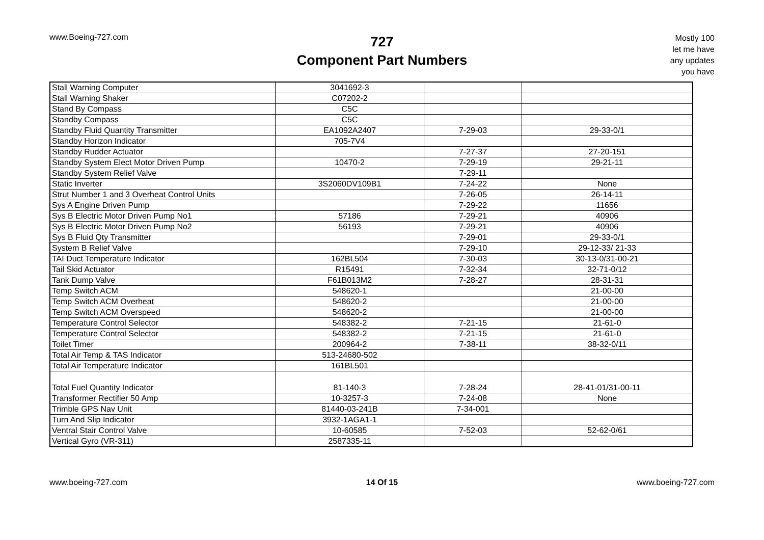www.Boeing-727.com
727
Component Part Numbers
Mostly 100
let me have
any updates
you have
| Stall Warning Computer | 3041692-3 | | |
| Stall Warning Shaker | C07202-2 | | |
| Stand By Compass | C5C | | |
| Standby Compass | C5C | | |
| Standby Fluid Quantity Transmitter | EA1092A2407 | 7-29-03 | 29-33-0/1 |
| Standby Horizon Indicator | 705-7V4 | | |
| Standby Rudder Actuator | | 7-27-37 | 27-20-151 |
| Standby System Elect Motor Driven Pump | 10470-2 | 7-29-19 | 29-21-11 |
| Standby System Relief Valve | | 7-29-11 | |
| Static Inverter | 3S2060DV109B1 | 7-24-22 | None |
| Strut Number 1 and 3 Overheat Control Units | | 7-26-05 | 26-14-11 |
| Sys A Engine Driven Pump | | 7-29-22 | 11656 |
| Sys B Electric Motor Driven Pump No1 | 57186 | 7-29-21 | 40906 |
| Sys B Electric Motor Driven Pump No2 | 56193 | 7-29-21 | 40906 |
| Sys B Fluid Qty Transmitter | | 7-29-01 | 29-33-0/1 |
| System B Relief Valve | | 7-29-10 | 29-12-33/ 21-33 |
| TAI Duct Temperature Indicator | 162BL504 | 7-30-03 | 30-13-0/31-00-21 |
| Tail Skid Actuator | R15491 | 7-32-34 | 32-71-0/12 |
| Tank Dump Valve | F61B013M2 | 7-28-27 | 28-31-31 |
| Temp Switch ACM | 548620-1 | | 21-00-00 |
| Temp Switch ACM Overheat | 548620-2 | | 21-00-00 |
| Temp Switch ACM Overspeed | 548620-2 | | 21-00-00 |
| Temperature Control Selector | 548382-2 | 7-21-15 | 21-61-0 |
| Temperature Control Selector | 548382-2 | 7-21-15 | 21-61-0 |
| Toilet Timer | 200964-2 | 7-38-11 | 38-32-0/11 |
| Total Air Temp & TAS Indicator | 513-24680-502 | | |
| Total Air Temperature Indicator | 161BL501 | | |
| Total Fuel Quantity Indicator | 81-140-3 | 7-28-24 | 28-41-01/31-00-11 |
| Transformer Rectifier 50 Amp | 10-3257-3 | 7-24-08 | None |
| Trimble GPS Nav Unit | 81440-03-241B | 7-34-001 | |
| Turn And Slip Indicator | 3932-1AGA1-1 | | |
| Ventral Stair Control Valve | 10-60585 | 7-52-03 | 52-62-0/61 |
| Vertical Gyro (VR-311) | 2587335-11 | | |
www.boeing-727.com 14 Of 15 www.boeing-727.com